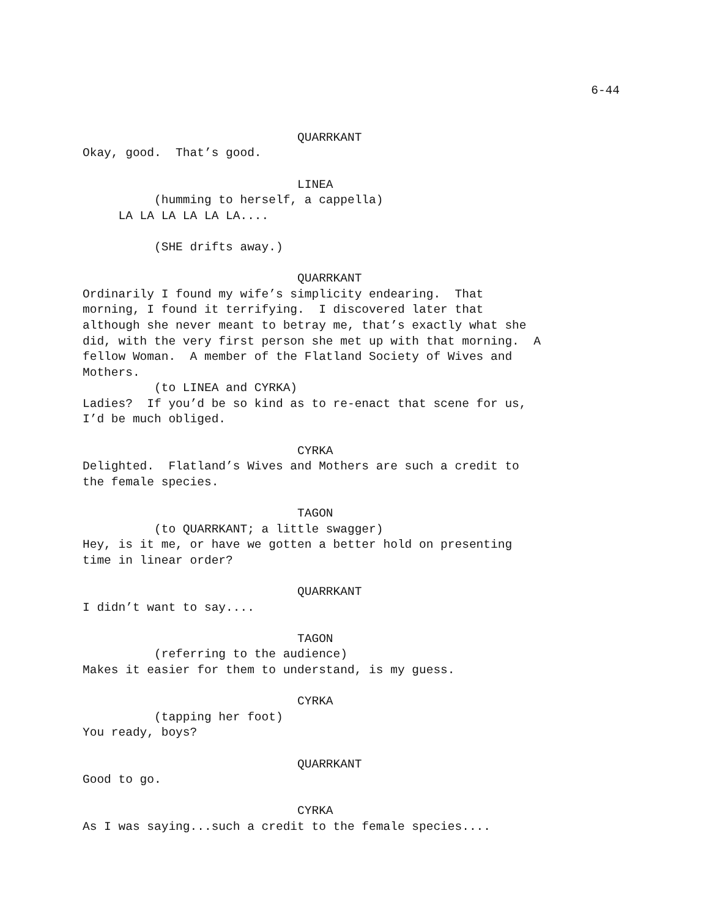6-44
QUARRKANT Okay, good. That’s good. LINEA (humming to herself, a cappella) LA LA LA LA LA LA.... (SHE drifts away.) QUARRKANT Ordinarily I found my wife’s simplicity endearing. That morning, I found it terrifying. I discovered later that although she never meant to betray me, that’s exactly what she did, with the very first person she met up with that morning. A fellow Woman. A member of the Flatland Society of Wives and Mothers. (to LINEA and CYRKA) Ladies? If you’d be so kind as to re-enact that scene for us, I’d be much obliged. CYRKA Delighted. Flatland’s Wives and Mothers are such a credit to the female species. TAGON (to QUARRKANT; a little swagger) Hey, is it me, or have we gotten a better hold on presenting time in linear order? QUARRKANT I didn’t want to say.... TAGON (referring to the audience) Makes it easier for them to understand, is my guess. CYRKA (tapping her foot) You ready, boys? QUARRKANT Good to go. CYRKA As I was saying...such a credit to the female species....